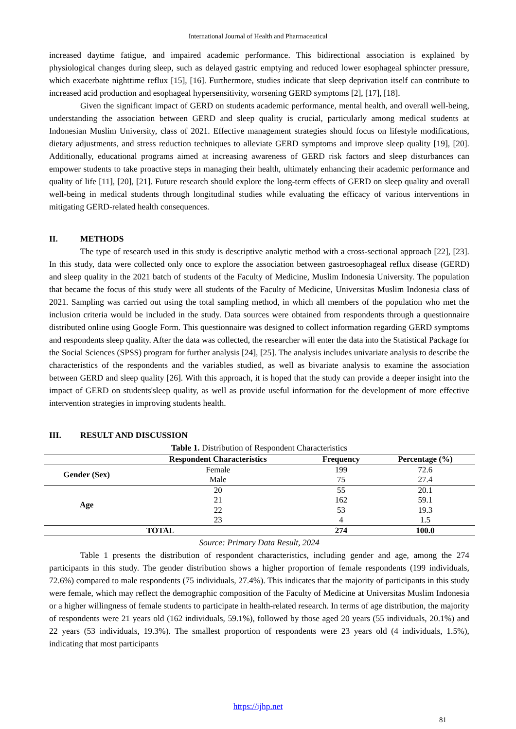International Journal of Health and Pharmaceutical
increased daytime fatigue, and impaired academic performance. This bidirectional association is explained by physiological changes during sleep, such as delayed gastric emptying and reduced lower esophageal sphincter pressure, which exacerbate nighttime reflux [15], [16]. Furthermore, studies indicate that sleep deprivation itself can contribute to increased acid production and esophageal hypersensitivity, worsening GERD symptoms [2], [17], [18].
Given the significant impact of GERD on students academic performance, mental health, and overall well-being, understanding the association between GERD and sleep quality is crucial, particularly among medical students at Indonesian Muslim University, class of 2021. Effective management strategies should focus on lifestyle modifications, dietary adjustments, and stress reduction techniques to alleviate GERD symptoms and improve sleep quality [19], [20]. Additionally, educational programs aimed at increasing awareness of GERD risk factors and sleep disturbances can empower students to take proactive steps in managing their health, ultimately enhancing their academic performance and quality of life [11], [20], [21]. Future research should explore the long-term effects of GERD on sleep quality and overall well-being in medical students through longitudinal studies while evaluating the efficacy of various interventions in mitigating GERD-related health consequences.
II. METHODS
The type of research used in this study is descriptive analytic method with a cross-sectional approach [22], [23]. In this study, data were collected only once to explore the association between gastroesophageal reflux disease (GERD) and sleep quality in the 2021 batch of students of the Faculty of Medicine, Muslim Indonesia University. The population that became the focus of this study were all students of the Faculty of Medicine, Universitas Muslim Indonesia class of 2021. Sampling was carried out using the total sampling method, in which all members of the population who met the inclusion criteria would be included in the study. Data sources were obtained from respondents through a questionnaire distributed online using Google Form. This questionnaire was designed to collect information regarding GERD symptoms and respondents sleep quality. After the data was collected, the researcher will enter the data into the Statistical Package for the Social Sciences (SPSS) program for further analysis [24], [25]. The analysis includes univariate analysis to describe the characteristics of the respondents and the variables studied, as well as bivariate analysis to examine the association between GERD and sleep quality [26]. With this approach, it is hoped that the study can provide a deeper insight into the impact of GERD on students'sleep quality, as well as provide useful information for the development of more effective intervention strategies in improving students health.
III. RESULT AND DISCUSSION
Table 1. Distribution of Respondent Characteristics
| | Respondent Characteristics | Frequency | Percentage (%) |
| --- | --- | --- | --- |
| Gender (Sex) | Female | 199 | 72.6 |
| | Male | 75 | 27.4 |
| Age | 20 | 55 | 20.1 |
| | 21 | 162 | 59.1 |
| | 22 | 53 | 19.3 |
| | 23 | 4 | 1.5 |
| TOTAL | | 274 | 100.0 |
Source: Primary Data Result, 2024
Table 1 presents the distribution of respondent characteristics, including gender and age, among the 274 participants in this study. The gender distribution shows a higher proportion of female respondents (199 individuals, 72.6%) compared to male respondents (75 individuals, 27.4%). This indicates that the majority of participants in this study were female, which may reflect the demographic composition of the Faculty of Medicine at Universitas Muslim Indonesia or a higher willingness of female students to participate in health-related research. In terms of age distribution, the majority of respondents were 21 years old (162 individuals, 59.1%), followed by those aged 20 years (55 individuals, 20.1%) and 22 years (53 individuals, 19.3%). The smallest proportion of respondents were 23 years old (4 individuals, 1.5%), indicating that most participants
https://ijhp.net
81